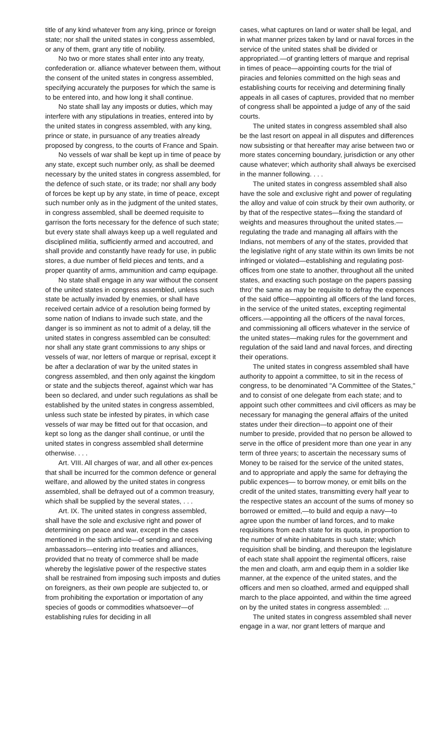title of any kind whatever from any king, prince or foreign state; nor shall the united states in congress assembled, or any of them, grant any title of nobility.
No two or more states shall enter into any treaty, confederation or. alliance whatever between them, without the consent of the united states in congress assembled, specifying accurately the purposes for which the same is to be entered into, and how long it shall continue.
No state shall lay any imposts or duties, which may interfere with any stipulations in treaties, entered into by the united states in congress assembled, with any king, prince or state, in pursuance of any treaties already proposed by congress, to the courts of France and Spain.
No vessels of war shall be kept up in time of peace by any state, except such number only, as shall be deemed necessary by the united states in congress assembled, for the defence of such state, or its trade; nor shall any body of forces be kept up by any state, in time of peace, except such number only as in the judgment of the united states, in congress assembled, shall be deemed requisite to garrison the forts necessary for the defence of such state; but every state shall always keep up a well regulated and disciplined militia, sufficiently armed and accoutred, and shall provide and constantly have ready for use, in public stores, a due number of field pieces and tents, and a proper quantity of arms, ammunition and camp equipage.
No state shall engage in any war without the consent of the united states in congress assembled, unless such state be actually invaded by enemies, or shall have received certain advice of a resolution being formed by some nation of Indians to invade such state, and the danger is so imminent as not to admit of a delay, till the united states in congress assembled can be consulted: nor shall any state grant commissions to any ships or vessels of war, nor letters of marque or reprisal, except it be after a declaration of war by the united states in congress assembled, and then only against the kingdom or state and the subjects thereof, against which war has been so declared, and under such regulations as shall be established by the united states in congress assembled, unless such state be infested by pirates, in which case vessels of war may be fitted out for that occasion, and kept so long as the danger shall continue, or until the united states in congress assembled shall determine otherwise. . . .
Art. VIII. All charges of war, and all other ex-pences that shall be incurred for the common defence or general welfare, and allowed by the united states in congress assembled, shall be defrayed out of a common treasury, which shall be supplied by the several states, . . .
Art. IX. The united states in congress assembled, shall have the sole and exclusive right and power of determining on peace and war, except in the cases mentioned in the sixth article—of sending and receiving ambassadors—entering into treaties and alliances, provided that no treaty of commerce shall be made whereby the legislative power of the respective states shall be restrained from imposing such imposts and duties on foreigners, as their own people are subjected to, or from prohibiting the exportation or importation of any species of goods or commodities whatsoever—of establishing rules for deciding in all
cases, what captures on land or water shall be legal, and in what manner prizes taken by land or naval forces in the service of the united states shall be divided or appropriated.—of granting letters of marque and reprisal in times of peace—appointing courts for the trial of piracies and felonies committed on the high seas and establishing courts for receiving and determining finally appeals in all cases of captures, provided that no member of congress shall be appointed a judge of any of the said courts.
The united states in congress assembled shall also be the last resort on appeal in all disputes and differences now subsisting or that hereafter may arise between two or more states concerning boundary, jurisdiction or any other cause whatever; which authority shall always be exercised in the manner following. . . .
The united states in congress assembled shall also have the sole and exclusive right and power of regulating the alloy and value of coin struck by their own authority, or by that of the respective states—fixing the standard of weights and measures throughout the united states.—regulating the trade and managing all affairs with the Indians, not members of any of the states, provided that the legislative right of any state within its own limits be not infringed or violated—establishing and regulating post-offices from one state to another, throughout all the united states, and exacting such postage on the papers passing thro' the same as may be requisite to defray the expences of the said office—appointing all officers of the land forces, in the service of the united states, excepting regimental officers.—appointing all the officers of the naval forces, and commissioning all officers whatever in the service of the united states—making rules for the government and regulation of the said land and naval forces, and directing their operations.
The united states in congress assembled shall have authority to appoint a committee, to sit in the recess of congress, to be denominated "A Committee of the States," and to consist of one delegate from each state; and to appoint such other committees and civil officers as may be necessary for managing the general affairs of the united states under their direction—to appoint one of their number to preside, provided that no person be allowed to serve in the office of president more than one year in any term of three years; to ascertain the necessary sums of Money to be raised for the service of the united states, and to appropriate and apply the same for defraying the public expences— to borrow money, or emit bills on the credit of the united states, transmitting every half year to the respective states an account of the sums of money so borrowed or emitted,—to build and equip a navy—to agree upon the number of land forces, and to make requisitions from each state for its quota, in proportion to the number of white inhabitants in such state; which requisition shall be binding, and thereupon the legislature of each state shall appoint the regimental officers, raise the men and cloath, arm and equip them in a soldier like manner, at the expence of the united states, and the officers and men so cloathed, armed and equipped shall march to the place appointed, and within the time agreed on by the united states in congress assembled: ...
The united states in congress assembled shall never engage in a war, nor grant letters of marque and